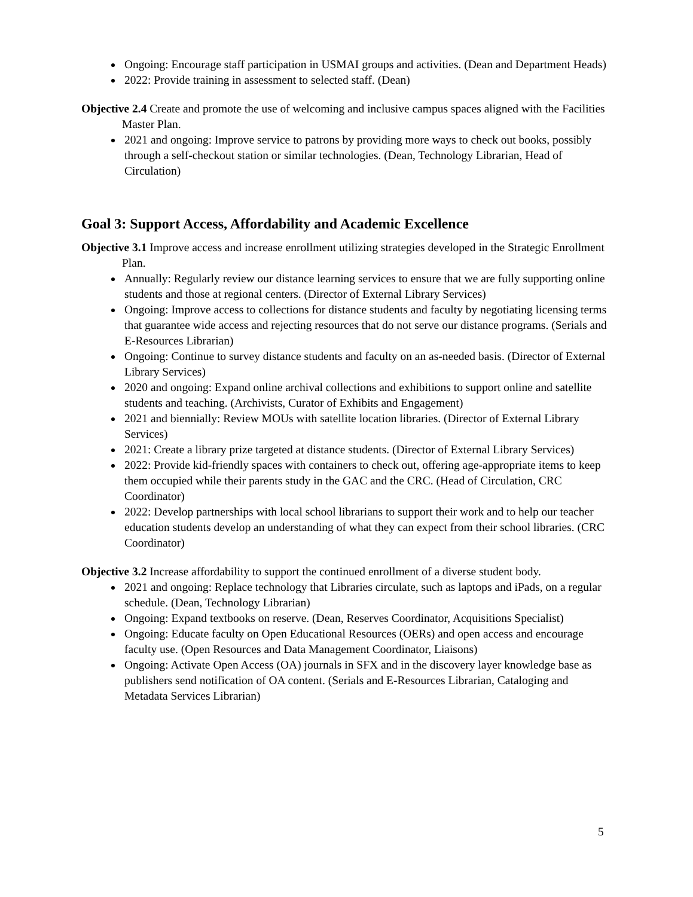Ongoing: Encourage staff participation in USMAI groups and activities. (Dean and Department Heads)
2022: Provide training in assessment to selected staff. (Dean)
Objective 2.4 Create and promote the use of welcoming and inclusive campus spaces aligned with the Facilities Master Plan.
2021 and ongoing: Improve service to patrons by providing more ways to check out books, possibly through a self-checkout station or similar technologies. (Dean, Technology Librarian, Head of Circulation)
Goal 3: Support Access, Affordability and Academic Excellence
Objective 3.1 Improve access and increase enrollment utilizing strategies developed in the Strategic Enrollment Plan.
Annually: Regularly review our distance learning services to ensure that we are fully supporting online students and those at regional centers. (Director of External Library Services)
Ongoing: Improve access to collections for distance students and faculty by negotiating licensing terms that guarantee wide access and rejecting resources that do not serve our distance programs. (Serials and E-Resources Librarian)
Ongoing: Continue to survey distance students and faculty on an as-needed basis. (Director of External Library Services)
2020 and ongoing: Expand online archival collections and exhibitions to support online and satellite students and teaching. (Archivists, Curator of Exhibits and Engagement)
2021 and biennially: Review MOUs with satellite location libraries. (Director of External Library Services)
2021: Create a library prize targeted at distance students. (Director of External Library Services)
2022: Provide kid-friendly spaces with containers to check out, offering age-appropriate items to keep them occupied while their parents study in the GAC and the CRC. (Head of Circulation, CRC Coordinator)
2022: Develop partnerships with local school librarians to support their work and to help our teacher education students develop an understanding of what they can expect from their school libraries. (CRC Coordinator)
Objective 3.2 Increase affordability to support the continued enrollment of a diverse student body.
2021 and ongoing: Replace technology that Libraries circulate, such as laptops and iPads, on a regular schedule. (Dean, Technology Librarian)
Ongoing: Expand textbooks on reserve. (Dean, Reserves Coordinator, Acquisitions Specialist)
Ongoing: Educate faculty on Open Educational Resources (OERs) and open access and encourage faculty use. (Open Resources and Data Management Coordinator, Liaisons)
Ongoing: Activate Open Access (OA) journals in SFX and in the discovery layer knowledge base as publishers send notification of OA content. (Serials and E-Resources Librarian, Cataloging and Metadata Services Librarian)
5